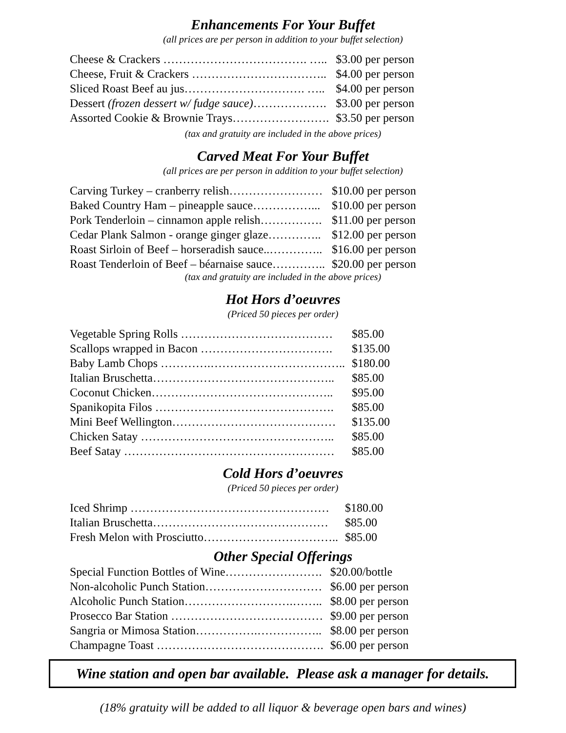Enhancements For Your Buffet
(all prices are per person in addition to your buffet selection)
| Cheese & Crackers ………………………………. ….. | $3.00 per person |
| Cheese, Fruit & Crackers …………………………….. | $4.00 per person |
| Sliced Roast Beef au jus…………………………. ….. | $4.00 per person |
| Dessert (frozen dessert w/ fudge sauce) ………………. | $3.00 per person |
| Assorted Cookie & Brownie Trays……………………. | $3.50 per person |
(tax and gratuity are included in the above prices)
Carved Meat For Your Buffet
(all prices are per person in addition to your buffet selection)
| Carving Turkey – cranberry relish…………………… | $10.00 per person |
| Baked Country Ham – pineapple sauce……………... | $10.00 per person |
| Pork Tenderloin – cinnamon apple relish……………. | $11.00 per person |
| Cedar Plank Salmon - orange ginger glaze………….. | $12.00 per person |
| Roast Sirloin of Beef – horseradish sauce..………….. | $16.00 per person |
| Roast Tenderloin of Beef – béarnaise sauce………….. | $20.00 per person |
(tax and gratuity are included in the above prices)
Hot Hors d’oeuvres
(Priced 50 pieces per order)
| Vegetable Spring Rolls ………………………………… | $85.00 |
| Scallops wrapped in Bacon ……………………………. | $135.00 |
| Baby Lamb Chops ………….…………………………….. | $180.00 |
| Italian Bruschetta……………………………………….. | $85.00 |
| Coconut Chicken……………………………………….. | $95.00 |
| Spanikopita Filos ………………………………………. | $85.00 |
| Mini Beef Wellington…………………………………… | $135.00 |
| Chicken Satay ………………………………………….. | $85.00 |
| Beef Satay ……………………………………………… | $85.00 |
Cold Hors d’oeuvres
(Priced 50 pieces per order)
| Iced Shrimp …………………………………………… | $180.00 |
| Italian Bruschetta……………………………………… | $85.00 |
| Fresh Melon with Prosciutto…………………………….. | $85.00 |
Other Special Offerings
| Special Function Bottles of Wine……………………. | $20.00/bottle |
| Non-alcoholic Punch Station………………………… | $6.00 per person |
| Alcoholic Punch Station……………………….…….. | $8.00 per person |
| Prosecco Bar Station ………………………………… | $9.00 per person |
| Sangria or Mimosa Station…………….…………….. | $8.00 per person |
| Champagne Toast ……………………………………. | $6.00 per person |
Wine station and open bar available. Please ask a manager for details.
(18% gratuity will be added to all liquor & beverage open bars and wines)